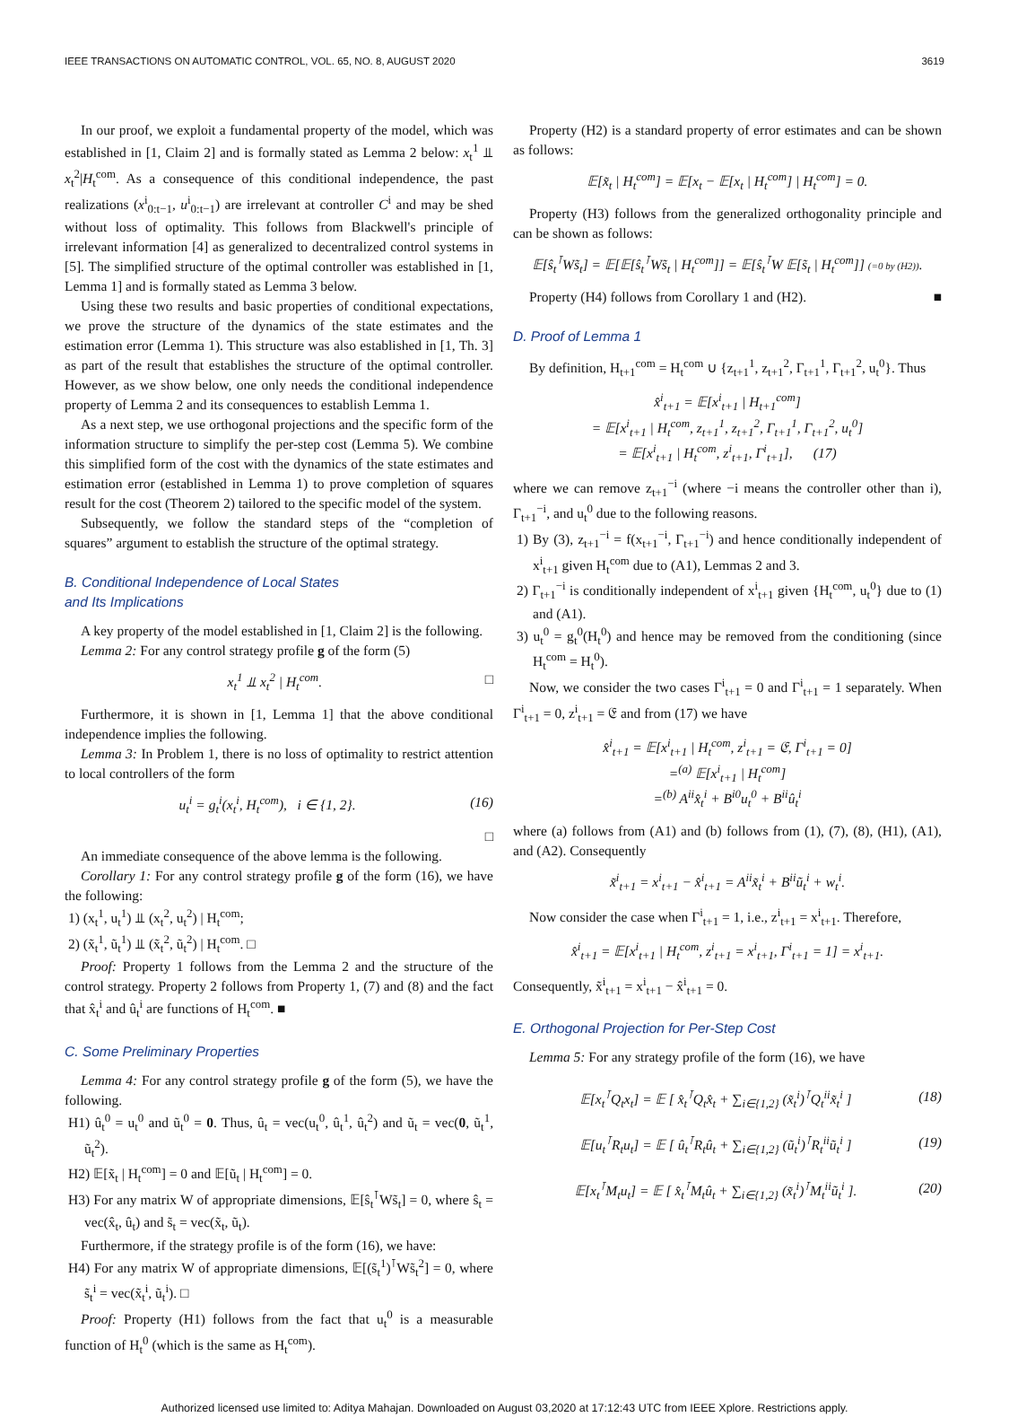IEEE TRANSACTIONS ON AUTOMATIC CONTROL, VOL. 65, NO. 8, AUGUST 2020 3619
In our proof, we exploit a fundamental property of the model, which was established in [1, Claim 2] and is formally stated as Lemma 2 below: x<sub>t</sub><sup>1</sup> ⫫ x<sub>t</sub><sup>2</sup>|H<sub>t</sub><sup>com</sup>. As a consequence of this conditional independence, the past realizations (x<sup>i</sup><sub>0:t−1</sub>, u<sup>i</sup><sub>0:t−1</sub>) are irrelevant at controller C<sup>i</sup> and may be shed without loss of optimality. This follows from Blackwell's principle of irrelevant information [4] as generalized to decentralized control systems in [5]. The simplified structure of the optimal controller was established in [1, Lemma 1] and is formally stated as Lemma 3 below.
Using these two results and basic properties of conditional expectations, we prove the structure of the dynamics of the state estimates and the estimation error (Lemma 1). This structure was also established in [1, Th. 3] as part of the result that establishes the structure of the optimal controller. However, as we show below, one only needs the conditional independence property of Lemma 2 and its consequences to establish Lemma 1.
As a next step, we use orthogonal projections and the specific form of the information structure to simplify the per-step cost (Lemma 5). We combine this simplified form of the cost with the dynamics of the state estimates and estimation error (established in Lemma 1) to prove completion of squares result for the cost (Theorem 2) tailored to the specific model of the system.
Subsequently, we follow the standard steps of the “completion of squares” argument to establish the structure of the optimal strategy.
B. Conditional Independence of Local States
and Its Implications
A key property of the model established in [1, Claim 2] is the following.
Lemma 2: For any control strategy profile g of the form (5)
x<sub>t</sub><sup>1</sup> ⫫ x<sub>t</sub><sup>2</sup> | H<sub>t</sub><sup>com</sup>. □
Furthermore, it is shown in [1, Lemma 1] that the above conditional independence implies the following.
Lemma 3: In Problem 1, there is no loss of optimality to restrict attention to local controllers of the form
u<sub>t</sub><sup>i</sup> = g<sub>t</sub><sup>i</sup>(x<sub>t</sub><sup>i</sup>, H<sub>t</sub><sup>com</sup>), i ∈ {1, 2}. (16)
□
An immediate consequence of the above lemma is the following.
Corollary 1: For any control strategy profile g of the form (16), we have the following:
1) (x<sub>t</sub><sup>1</sup>, u<sub>t</sub><sup>1</sup>) ⫫ (x<sub>t</sub><sup>2</sup>, u<sub>t</sub><sup>2</sup>) | H<sub>t</sub><sup>com</sup>;
2) (x̃<sub>t</sub><sup>1</sup>, ũ<sub>t</sub><sup>1</sup>) ⫫ (x̃<sub>t</sub><sup>2</sup>, ũ<sub>t</sub><sup>2</sup>) | H<sub>t</sub><sup>com</sup>. □
Proof: Property 1 follows from the Lemma 2 and the structure of the control strategy. Property 2 follows from Property 1, (7) and (8) and the fact that x̂<sub>t</sub><sup>i</sup> and û<sub>t</sub><sup>i</sup> are functions of H<sub>t</sub><sup>com</sup>. ■
C. Some Preliminary Properties
Lemma 4: For any control strategy profile g of the form (5), we have the following.
H1) û<sub>t</sub><sup>0</sup> = u<sub>t</sub><sup>0</sup> and ũ<sub>t</sub><sup>0</sup> = 0. Thus, û<sub>t</sub> = vec(u<sub>t</sub><sup>0</sup>, û<sub>t</sub><sup>1</sup>, û<sub>t</sub><sup>2</sup>) and ũ<sub>t</sub> = vec(0, ũ<sub>t</sub><sup>1</sup>, ũ<sub>t</sub><sup>2</sup>).
H2) 𝔼[x̃<sub>t</sub> | H<sub>t</sub><sup>com</sup>] = 0 and 𝔼[ũ<sub>t</sub> | H<sub>t</sub><sup>com</sup>] = 0.
H3) For any matrix W of appropriate dimensions, 𝔼[ŝ<sub>t</sub><sup>⊺</sup>Ws̃<sub>t</sub>] = 0, where ŝ<sub>t</sub> = vec(x̂<sub>t</sub>, û<sub>t</sub>) and s̃<sub>t</sub> = vec(x̃<sub>t</sub>, ũ<sub>t</sub>).
Furthermore, if the strategy profile is of the form (16), we have:
H4) For any matrix W of appropriate dimensions, 𝔼[(s̃<sub>t</sub><sup>1</sup>)<sup>⊺</sup>Ws̃<sub>t</sub><sup>2</sup>] = 0, where s̃<sub>t</sub><sup>i</sup> = vec(x̃<sub>t</sub><sup>i</sup>, ũ<sub>t</sub><sup>i</sup>). □
Proof: Property (H1) follows from the fact that u<sub>t</sub><sup>0</sup> is a measurable function of H<sub>t</sub><sup>0</sup> (which is the same as H<sub>t</sub><sup>com</sup>).
Property (H2) is a standard property of error estimates and can be shown as follows:
𝔼[x̃<sub>t</sub> | H<sub>t</sub><sup>com</sup>] = 𝔼[x<sub>t</sub> − 𝔼[x<sub>t</sub> | H<sub>t</sub><sup>com</sup>] | H<sub>t</sub><sup>com</sup>] = 0.
Property (H3) follows from the generalized orthogonality principle and can be shown as follows:
𝔼[ŝ<sub>t</sub><sup>⊺</sup>Ws̃<sub>t</sub>] = 𝔼[𝔼[ŝ<sub>t</sub><sup>⊺</sup>Ws̃<sub>t</sub> | H<sub>t</sub><sup>com</sup>]] = 𝔼[ŝ<sub>t</sub><sup>⊺</sup>W 𝔼[s̃<sub>t</sub> | H<sub>t</sub><sup>com</sup>]] (=0 by (H2)).
Property (H4) follows from Corollary 1 and (H2). ■
D. Proof of Lemma 1
By definition, H<sub>t+1</sub><sup>com</sup> = H<sub>t</sub><sup>com</sup> ∪ {z<sub>t+1</sub><sup>1</sup>, z<sub>t+1</sub><sup>2</sup>, Γ<sub>t+1</sub><sup>1</sup>, Γ<sub>t+1</sub><sup>2</sup>, u<sub>t</sub><sup>0</sup>}. Thus
x̂<sup>i</sup><sub>t+1</sub> = 𝔼[x<sup>i</sup><sub>t+1</sub> | H<sub>t+1</sub><sup>com</sup>]
= 𝔼[x<sup>i</sup><sub>t+1</sub> | H<sub>t</sub><sup>com</sup>, z<sub>t+1</sub><sup>1</sup>, z<sub>t+1</sub><sup>2</sup>, Γ<sub>t+1</sub><sup>1</sup>, Γ<sub>t+1</sub><sup>2</sup>, u<sub>t</sub><sup>0</sup>]
= 𝔼[x<sup>i</sup><sub>t+1</sub> | H<sub>t</sub><sup>com</sup>, z<sup>i</sup><sub>t+1</sub>, Γ<sup>i</sup><sub>t+1</sub>], (17)
where we can remove z<sub>t+1</sub><sup>−i</sup> (where −i means the controller other than i), Γ<sub>t+1</sub><sup>−i</sup>, and u<sub>t</sub><sup>0</sup> due to the following reasons.
1) By (3), z<sub>t+1</sub><sup>−i</sup> = f(x<sub>t+1</sub><sup>−i</sup>, Γ<sub>t+1</sub><sup>−i</sup>) and hence conditionally independent of x<sup>i</sup><sub>t+1</sub> given H<sub>t</sub><sup>com</sup> due to (A1), Lemmas 2 and 3.
2) Γ<sub>t+1</sub><sup>−i</sup> is conditionally independent of x<sup>i</sup><sub>t+1</sub> given {H<sub>t</sub><sup>com</sup>, u<sub>t</sub><sup>0</sup>} due to (1) and (A1).
3) u<sub>t</sub><sup>0</sup> = g<sub>t</sub><sup>0</sup>(H<sub>t</sub><sup>0</sup>) and hence may be removed from the conditioning (since H<sub>t</sub><sup>com</sup> = H<sub>t</sub><sup>0</sup>).
Now, we consider the two cases Γ<sup>i</sup><sub>t+1</sub> = 0 and Γ<sup>i</sup><sub>t+1</sub> = 1 separately. When Γ<sup>i</sup><sub>t+1</sub> = 0, z<sup>i</sup><sub>t+1</sub> = 𝔈 and from (17) we have
x̂<sup>i</sup><sub>t+1</sub> = 𝔼[x<sup>i</sup><sub>t+1</sub> | H<sub>t</sub><sup>com</sup>, z<sup>i</sup><sub>t+1</sub> = 𝔈, Γ<sup>i</sup><sub>t+1</sub> = 0]
=<sup>(a)</sup> 𝔼[x<sup>i</sup><sub>t+1</sub> | H<sub>t</sub><sup>com</sup>]
=<sup>(b)</sup> A<sup>ii</sup>x̂<sub>t</sub><sup>i</sup> + B<sup>i0</sup>u<sub>t</sub><sup>0</sup> + B<sup>ii</sup>û<sub>t</sub><sup>i</sup>
where (a) follows from (A1) and (b) follows from (1), (7), (8), (H1), (A1), and (A2). Consequently
x̃<sup>i</sup><sub>t+1</sub> = x<sup>i</sup><sub>t+1</sub> − x̂<sup>i</sup><sub>t+1</sub> = A<sup>ii</sup>x̃<sub>t</sub><sup>i</sup> + B<sup>ii</sup>ũ<sub>t</sub><sup>i</sup> + w<sub>t</sub><sup>i</sup>.
Now consider the case when Γ<sup>i</sup><sub>t+1</sub> = 1, i.e., z<sup>i</sup><sub>t+1</sub> = x<sup>i</sup><sub>t+1</sub>. Therefore,
x̂<sup>i</sup><sub>t+1</sub> = 𝔼[x<sup>i</sup><sub>t+1</sub> | H<sub>t</sub><sup>com</sup>, z<sup>i</sup><sub>t+1</sub> = x<sup>i</sup><sub>t+1</sub>, Γ<sup>i</sup><sub>t+1</sub> = 1] = x<sup>i</sup><sub>t+1</sub>.
Consequently, x̃<sup>i</sup><sub>t+1</sub> = x<sup>i</sup><sub>t+1</sub> − x̂<sup>i</sup><sub>t+1</sub> = 0.
E. Orthogonal Projection for Per-Step Cost
Lemma 5: For any strategy profile of the form (16), we have
𝔼[x<sub>t</sub><sup>⊺</sup>Q<sub>t</sub>x<sub>t</sub>] = 𝔼 [ x̂<sub>t</sub><sup>⊺</sup>Q<sub>t</sub>x̂<sub>t</sub> + ∑<sub>i∈{1,2}</sub> (x̃<sub>t</sub><sup>i</sup>)<sup>⊺</sup>Q<sub>t</sub><sup>ii</sup>x̃<sub>t</sub><sup>i</sup> ] (18)
𝔼[u<sub>t</sub><sup>⊺</sup>R<sub>t</sub>u<sub>t</sub>] = 𝔼 [ û<sub>t</sub><sup>⊺</sup>R<sub>t</sub>û<sub>t</sub> + ∑<sub>i∈{1,2}</sub> (ũ<sub>t</sub><sup>i</sup>)<sup>⊺</sup>R<sub>t</sub><sup>ii</sup>ũ<sub>t</sub><sup>i</sup> ] (19)
𝔼[x<sub>t</sub><sup>⊺</sup>M<sub>t</sub>u<sub>t</sub>] = 𝔼 [ x̂<sub>t</sub><sup>⊺</sup>M<sub>t</sub>û<sub>t</sub> + ∑<sub>i∈{1,2}</sub> (x̃<sub>t</sub><sup>i</sup>)<sup>⊺</sup>M<sub>t</sub><sup>ii</sup>ũ<sub>t</sub><sup>i</sup> ]. (20)
Authorized licensed use limited to: Aditya Mahajan. Downloaded on August 03,2020 at 17:12:43 UTC from IEEE Xplore. Restrictions apply.